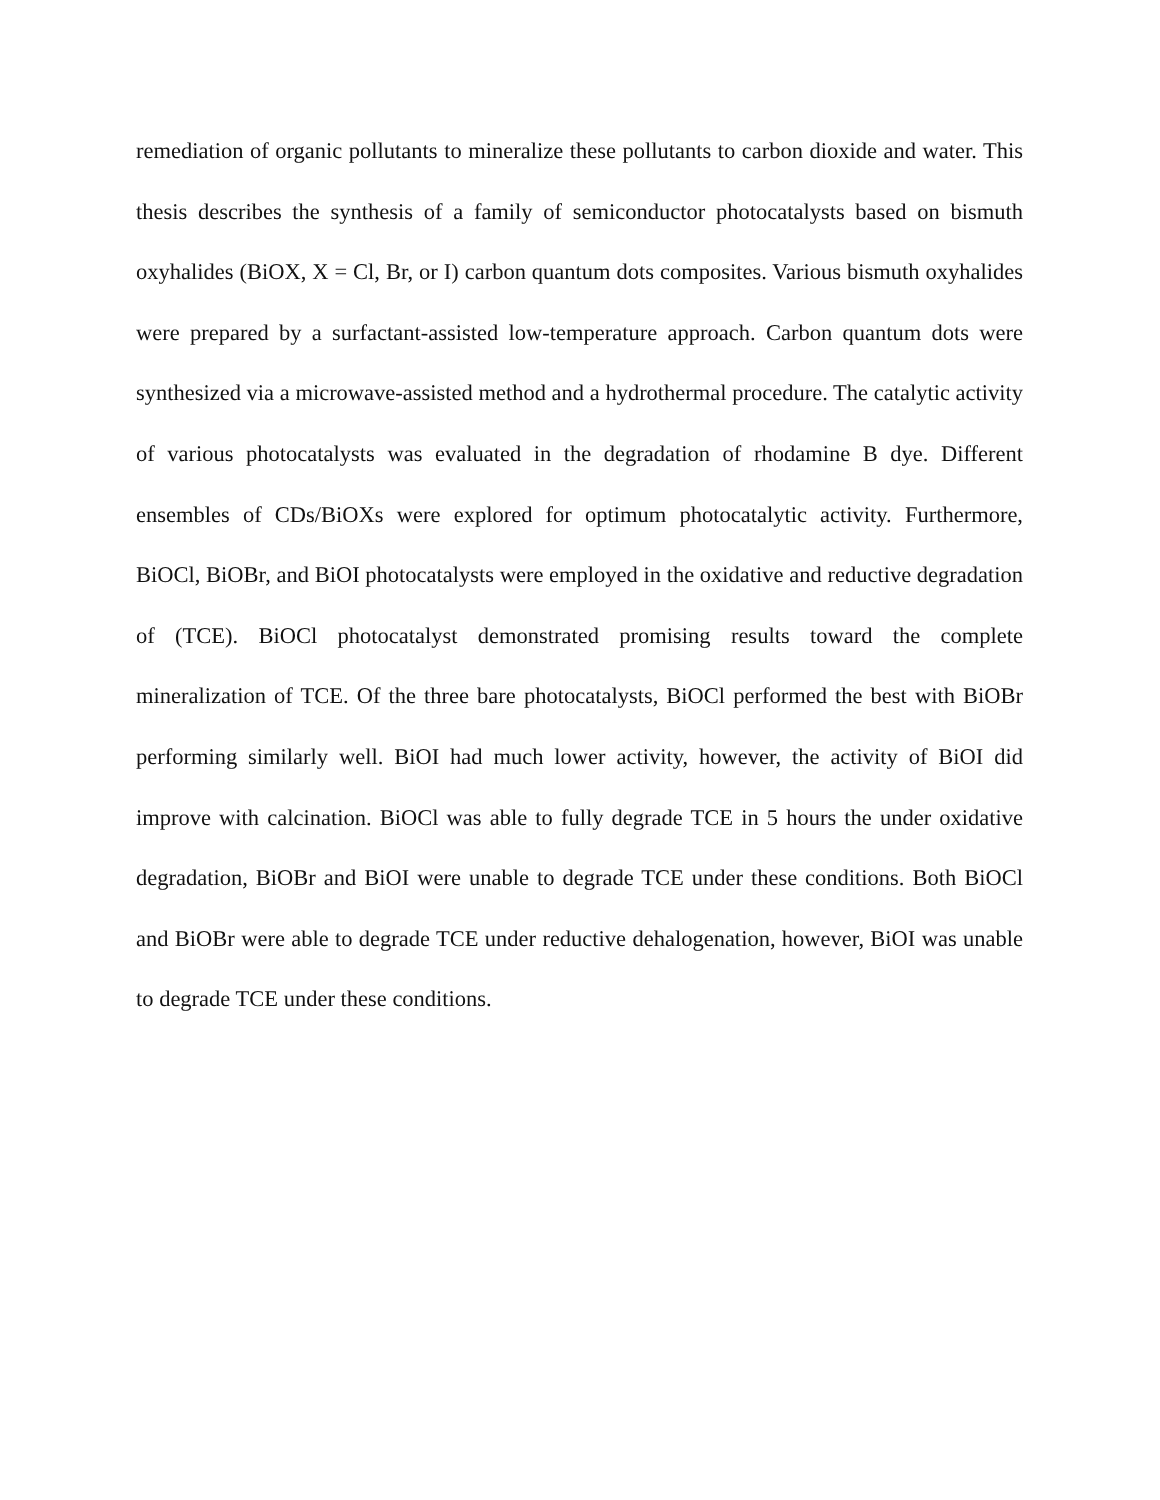remediation of organic pollutants to mineralize these pollutants to carbon dioxide and water. This thesis describes the synthesis of a family of semiconductor photocatalysts based on bismuth oxyhalides (BiOX, X = Cl, Br, or I) carbon quantum dots composites. Various bismuth oxyhalides were prepared by a surfactant-assisted low-temperature approach. Carbon quantum dots were synthesized via a microwave-assisted method and a hydrothermal procedure. The catalytic activity of various photocatalysts was evaluated in the degradation of rhodamine B dye. Different ensembles of CDs/BiOXs were explored for optimum photocatalytic activity. Furthermore, BiOCl, BiOBr, and BiOI photocatalysts were employed in the oxidative and reductive degradation of (TCE). BiOCl photocatalyst demonstrated promising results toward the complete mineralization of TCE. Of the three bare photocatalysts, BiOCl performed the best with BiOBr performing similarly well. BiOI had much lower activity, however, the activity of BiOI did improve with calcination. BiOCl was able to fully degrade TCE in 5 hours the under oxidative degradation, BiOBr and BiOI were unable to degrade TCE under these conditions. Both BiOCl and BiOBr were able to degrade TCE under reductive dehalogenation, however, BiOI was unable to degrade TCE under these conditions.